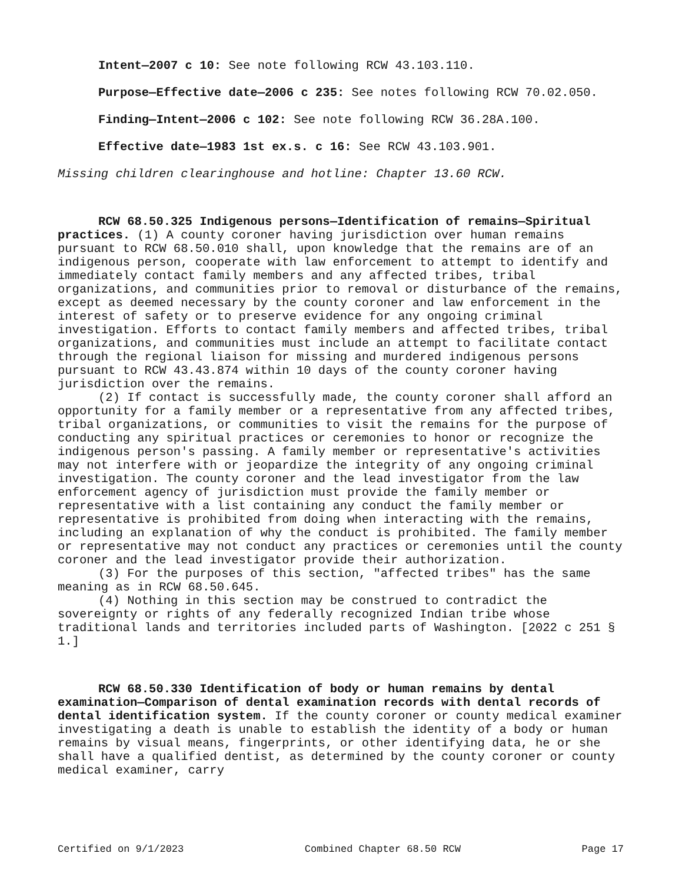Intent—2007 c 10: See note following RCW 43.103.110.
Purpose—Effective date—2006 c 235: See notes following RCW 70.02.050.
Finding—Intent—2006 c 102: See note following RCW 36.28A.100.
Effective date—1983 1st ex.s. c 16: See RCW 43.103.901.
Missing children clearinghouse and hotline: Chapter 13.60 RCW.
RCW 68.50.325 Indigenous persons—Identification of remains—Spiritual practices. (1) A county coroner having jurisdiction over human remains pursuant to RCW 68.50.010 shall, upon knowledge that the remains are of an indigenous person, cooperate with law enforcement to attempt to identify and immediately contact family members and any affected tribes, tribal organizations, and communities prior to removal or disturbance of the remains, except as deemed necessary by the county coroner and law enforcement in the interest of safety or to preserve evidence for any ongoing criminal investigation. Efforts to contact family members and affected tribes, tribal organizations, and communities must include an attempt to facilitate contact through the regional liaison for missing and murdered indigenous persons pursuant to RCW 43.43.874 within 10 days of the county coroner having jurisdiction over the remains.
(2) If contact is successfully made, the county coroner shall afford an opportunity for a family member or a representative from any affected tribes, tribal organizations, or communities to visit the remains for the purpose of conducting any spiritual practices or ceremonies to honor or recognize the indigenous person's passing. A family member or representative's activities may not interfere with or jeopardize the integrity of any ongoing criminal investigation. The county coroner and the lead investigator from the law enforcement agency of jurisdiction must provide the family member or representative with a list containing any conduct the family member or representative is prohibited from doing when interacting with the remains, including an explanation of why the conduct is prohibited. The family member or representative may not conduct any practices or ceremonies until the county coroner and the lead investigator provide their authorization.
(3) For the purposes of this section, "affected tribes" has the same meaning as in RCW 68.50.645.
(4) Nothing in this section may be construed to contradict the sovereignty or rights of any federally recognized Indian tribe whose traditional lands and territories included parts of Washington. [2022 c 251 § 1.]
RCW 68.50.330 Identification of body or human remains by dental examination—Comparison of dental examination records with dental records of dental identification system. If the county coroner or county medical examiner investigating a death is unable to establish the identity of a body or human remains by visual means, fingerprints, or other identifying data, he or she shall have a qualified dentist, as determined by the county coroner or county medical examiner, carry
Certified on 9/1/2023 Combined Chapter 68.50 RCW Page 17